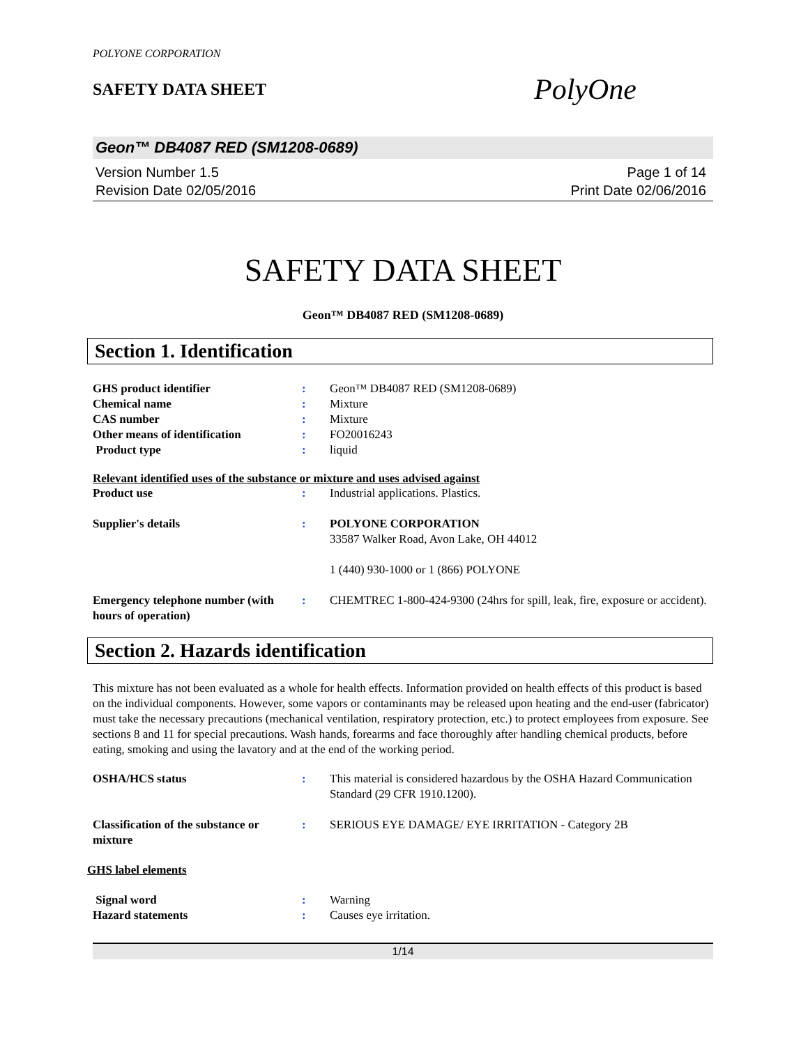POLYONE CORPORATION
SAFETY DATA SHEET
PolyOne
Geon™ DB4087 RED (SM1208-0689)
Version Number 1.5
Revision Date 02/05/2016
Page 1 of 14
Print Date 02/06/2016
SAFETY DATA SHEET
Geon™ DB4087 RED (SM1208-0689)
Section 1. Identification
GHS product identifier : Geon™ DB4087 RED (SM1208-0689)
Chemical name : Mixture
CAS number : Mixture
Other means of identification : FO20016243
Product type : liquid
Relevant identified uses of the substance or mixture and uses advised against
Product use : Industrial applications. Plastics.
Supplier's details : POLYONE CORPORATION
33587 Walker Road, Avon Lake, OH 44012
1 (440) 930-1000 or 1 (866) POLYONE
Emergency telephone number (with hours of operation)
: CHEMTREC 1-800-424-9300 (24hrs for spill, leak, fire, exposure or accident).
Section 2. Hazards identification
This mixture has not been evaluated as a whole for health effects. Information provided on health effects of this product is based on the individual components. However, some vapors or contaminants may be released upon heating and the end-user (fabricator) must take the necessary precautions (mechanical ventilation, respiratory protection, etc.) to protect employees from exposure. See sections 8 and 11 for special precautions. Wash hands, forearms and face thoroughly after handling chemical products, before eating, smoking and using the lavatory and at the end of the working period.
OSHA/HCS status : This material is considered hazardous by the OSHA Hazard Communication Standard (29 CFR 1910.1200).
Classification of the substance or mixture
: SERIOUS EYE DAMAGE/ EYE IRRITATION - Category 2B
GHS label elements
Signal word : Warning
Hazard statements : Causes eye irritation.
1/14